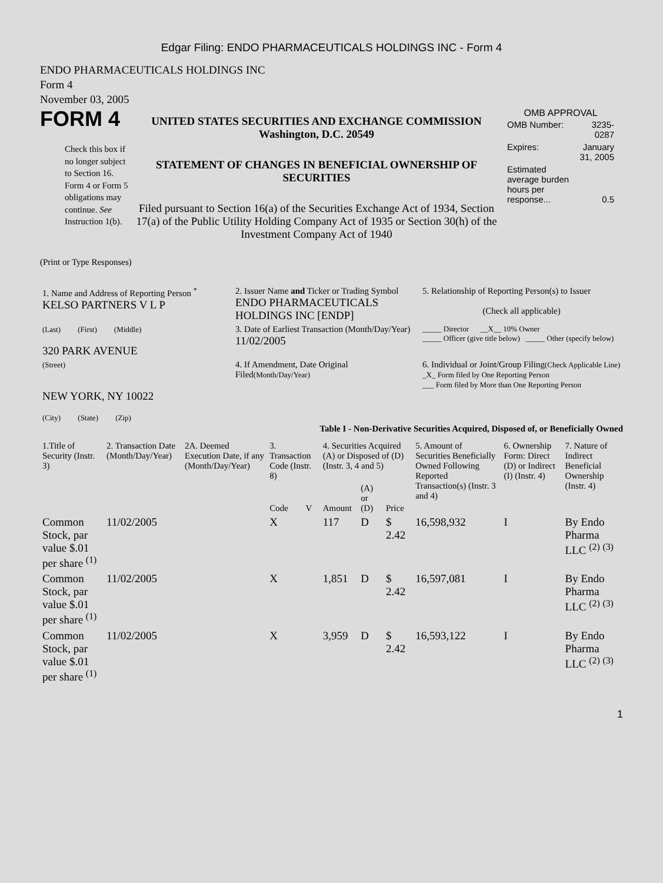Edgar Filing: ENDO PHARMACEUTICALS HOLDINGS INC - Form 4
ENDO PHARMACEUTICALS HOLDINGS INC
Form 4
November 03, 2005
FORM 4
Check this box if no longer subject to Section 16. Form 4 or Form 5 obligations may continue. See Instruction 1(b).
UNITED STATES SECURITIES AND EXCHANGE COMMISSION
Washington, D.C. 20549
STATEMENT OF CHANGES IN BENEFICIAL OWNERSHIP OF SECURITIES
Filed pursuant to Section 16(a) of the Securities Exchange Act of 1934, Section 17(a) of the Public Utility Holding Company Act of 1935 or Section 30(h) of the Investment Company Act of 1940
OMB APPROVAL
| OMB Number: | 3235-0287 |
| Expires: | January 31, 2005 |
| Estimated average burden hours per response... | 0.5 |
(Print or Type Responses)
| 1. Name and Address of Reporting Person <sup>*</sup> KELSO PARTNERS V L P | 2. Issuer Name and Ticker or Trading Symbol ENDO PHARMACEUTICALS HOLDINGS INC [ENDP] | 5. Relationship of Reporting Person(s) to Issuer (Check all applicable) |
| (Last) (First) (Middle) 320 PARK AVENUE | 3. Date of Earliest Transaction (Month/Day/Year) 11/02/2005 | _____ Director __X__ 10% Owner _____ Officer (give title below) _____ Other (specify below) |
| (Street) NEW YORK, NY 10022 (City) (State) (Zip) | 4. If Amendment, Date Original Filed (Month/Day/Year) | 6. Individual or Joint/Group Filing (Check Applicable Line) _X_ Form filed by One Reporting Person ___ Form filed by More than One Reporting Person |
Table I - Non-Derivative Securities Acquired, Disposed of, or Beneficially Owned
| 1.Title of Security (Instr. 3) | 2. Transaction Date (Month/Day/Year) | 2A. Deemed Execution Date, if any (Month/Day/Year) | 3. Transaction Code (Instr. 8) | | 4. Securities Acquired (A) or Disposed of (D) (Instr. 3, 4 and 5) | | | 5. Amount of Securities Beneficially Owned Following Reported Transaction(s) (Instr. 3 and 4) | 6. Ownership Form: Direct (D) or Indirect (I) (Instr. 4) | 7. Nature of Indirect Beneficial Ownership (Instr. 4) |
| --- | --- | --- | --- | --- | --- | --- | --- | --- | --- | --- |
| | | | Code | V | Amount | (A) or (D) | Price | | | |
| Common Stock, par value $.01 per share <sup>(1)</sup> | 11/02/2005 | | X | | 117 | D | $ 2.42 | 16,598,932 | I | By Endo Pharma LLC <sup>(2)</sup> <sup>(3)</sup> |
| Common Stock, par value $.01 per share <sup>(1)</sup> | 11/02/2005 | | X | | 1,851 | D | $ 2.42 | 16,597,081 | I | By Endo Pharma LLC <sup>(2)</sup> <sup>(3)</sup> |
| Common Stock, par value $.01 per share <sup>(1)</sup> | 11/02/2005 | | X | | 3,959 | D | $ 2.42 | 16,593,122 | I | By Endo Pharma LLC <sup>(2)</sup> <sup>(3)</sup> |
1